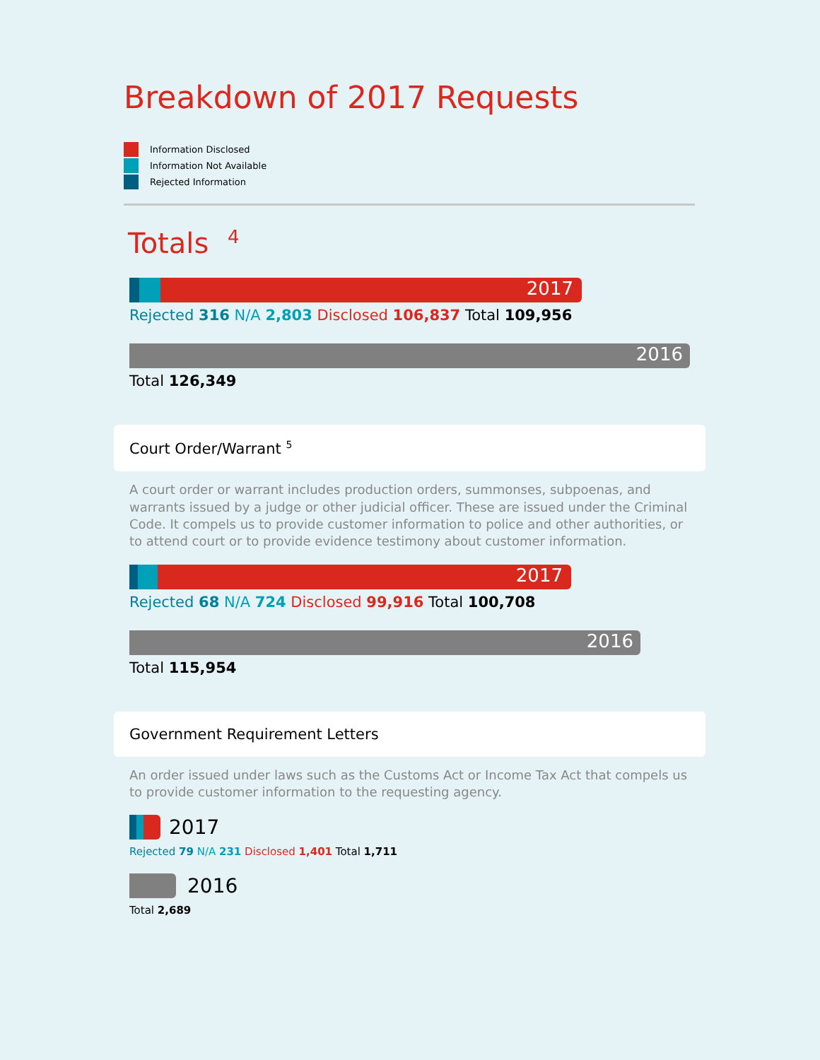Breakdown of 2017 Requests
Information Disclosed
Information Not Available
Rejected Information
Totals <sup>4</sup>
2017
Rejected 316 N/A 2,803 Disclosed 106,837 Total 109,956
2016
Total 126,349
Court Order/Warrant <sup>5</sup>
A court order or warrant includes production orders, summonses, subpoenas, and warrants issued by a judge or other judicial officer. These are issued under the Criminal Code. It compels us to provide customer information to police and other authorities, or to attend court or to provide evidence testimony about customer information.
2017
Rejected 68 N/A 724 Disclosed 99,916 Total 100,708
2016
Total 115,954
Government Requirement Letters
An order issued under laws such as the Customs Act or Income Tax Act that compels us to provide customer information to the requesting agency.
2017
Rejected 79 N/A 231 Disclosed 1,401 Total 1,711
2016
Total 2,689